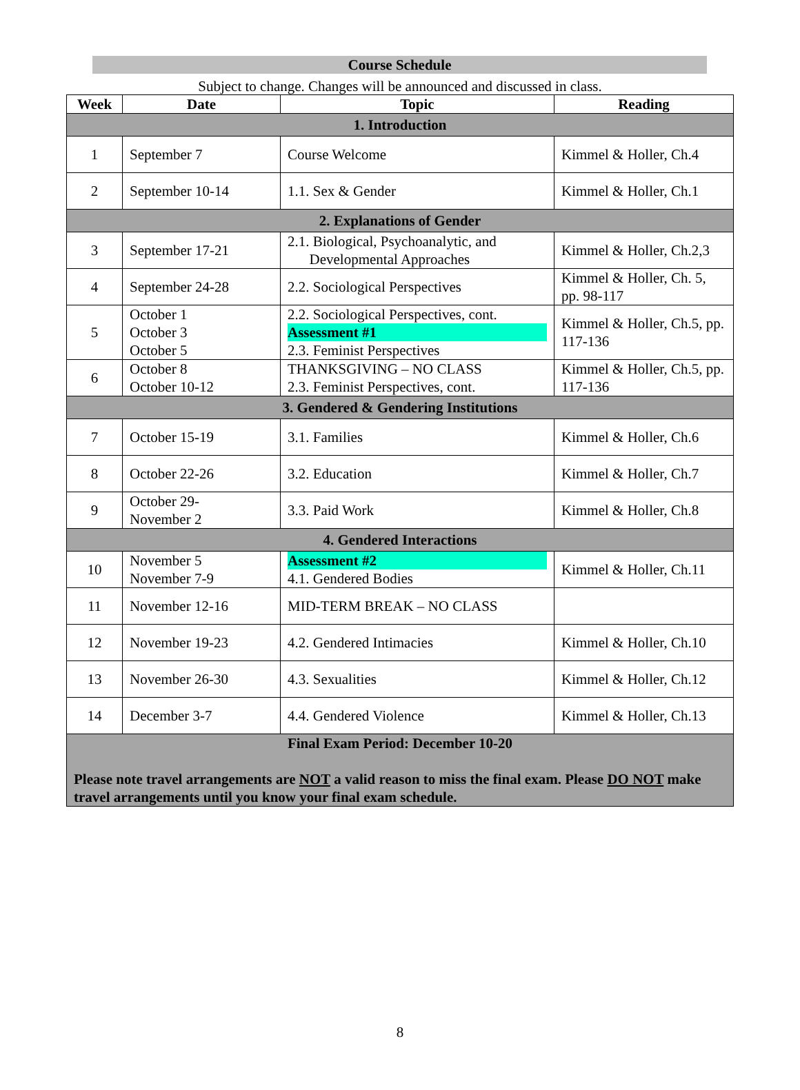Course Schedule
Subject to change. Changes will be announced and discussed in class.
| Week | Date | Topic | Reading |
| --- | --- | --- | --- |
| 1. Introduction | | | |
| 1 | September 7 | Course Welcome | Kimmel & Holler, Ch.4 |
| 2 | September 10-14 | 1.1. Sex & Gender | Kimmel & Holler, Ch.1 |
| 2. Explanations of Gender | | | |
| 3 | September 17-21 | 2.1. Biological, Psychoanalytic, and Developmental Approaches | Kimmel & Holler, Ch.2,3 |
| 4 | September 24-28 | 2.2. Sociological Perspectives | Kimmel & Holler, Ch. 5, pp. 98-117 |
| 5 | October 1 October 3 October 5 | 2.2. Sociological Perspectives, cont. Assessment #1 2.3. Feminist Perspectives | Kimmel & Holler, Ch.5, pp. 117-136 |
| 6 | October 8 October 10-12 | THANKSGIVING – NO CLASS 2.3. Feminist Perspectives, cont. | Kimmel & Holler, Ch.5, pp. 117-136 |
| 3. Gendered & Gendering Institutions | | | |
| 7 | October 15-19 | 3.1. Families | Kimmel & Holler, Ch.6 |
| 8 | October 22-26 | 3.2. Education | Kimmel & Holler, Ch.7 |
| 9 | October 29- November 2 | 3.3. Paid Work | Kimmel & Holler, Ch.8 |
| 4. Gendered Interactions | | | |
| 10 | November 5 November 7-9 | Assessment #2 4.1. Gendered Bodies | Kimmel & Holler, Ch.11 |
| 11 | November 12-16 | MID-TERM BREAK – NO CLASS | |
| 12 | November 19-23 | 4.2. Gendered Intimacies | Kimmel & Holler, Ch.10 |
| 13 | November 26-30 | 4.3. Sexualities | Kimmel & Holler, Ch.12 |
| 14 | December 3-7 | 4.4. Gendered Violence | Kimmel & Holler, Ch.13 |
| Final Exam Period: December 10-20 Please note travel arrangements are NOT a valid reason to miss the final exam. Please DO NOT make travel arrangements until you know your final exam schedule. | | | |
8